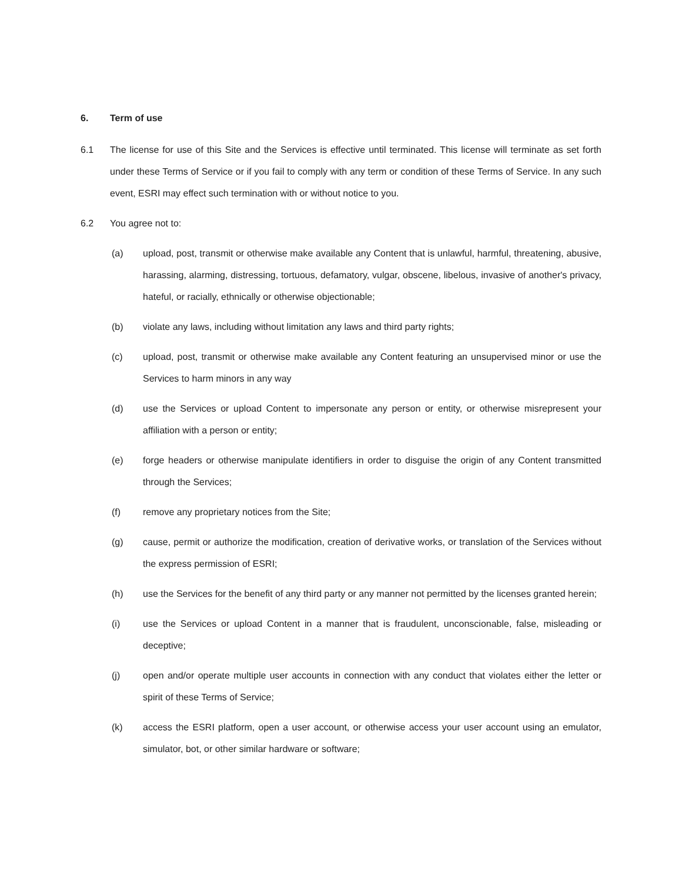6. Term of use
6.1 The license for use of this Site and the Services is effective until terminated. This license will terminate as set forth under these Terms of Service or if you fail to comply with any term or condition of these Terms of Service. In any such event, ESRI may effect such termination with or without notice to you.
6.2 You agree not to:
(a) upload, post, transmit or otherwise make available any Content that is unlawful, harmful, threatening, abusive, harassing, alarming, distressing, tortuous, defamatory, vulgar, obscene, libelous, invasive of another's privacy, hateful, or racially, ethnically or otherwise objectionable;
(b) violate any laws, including without limitation any laws and third party rights;
(c) upload, post, transmit or otherwise make available any Content featuring an unsupervised minor or use the Services to harm minors in any way
(d) use the Services or upload Content to impersonate any person or entity, or otherwise misrepresent your affiliation with a person or entity;
(e) forge headers or otherwise manipulate identifiers in order to disguise the origin of any Content transmitted through the Services;
(f) remove any proprietary notices from the Site;
(g) cause, permit or authorize the modification, creation of derivative works, or translation of the Services without the express permission of ESRI;
(h) use the Services for the benefit of any third party or any manner not permitted by the licenses granted herein;
(i) use the Services or upload Content in a manner that is fraudulent, unconscionable, false, misleading or deceptive;
(j) open and/or operate multiple user accounts in connection with any conduct that violates either the letter or spirit of these Terms of Service;
(k) access the ESRI platform, open a user account, or otherwise access your user account using an emulator, simulator, bot, or other similar hardware or software;